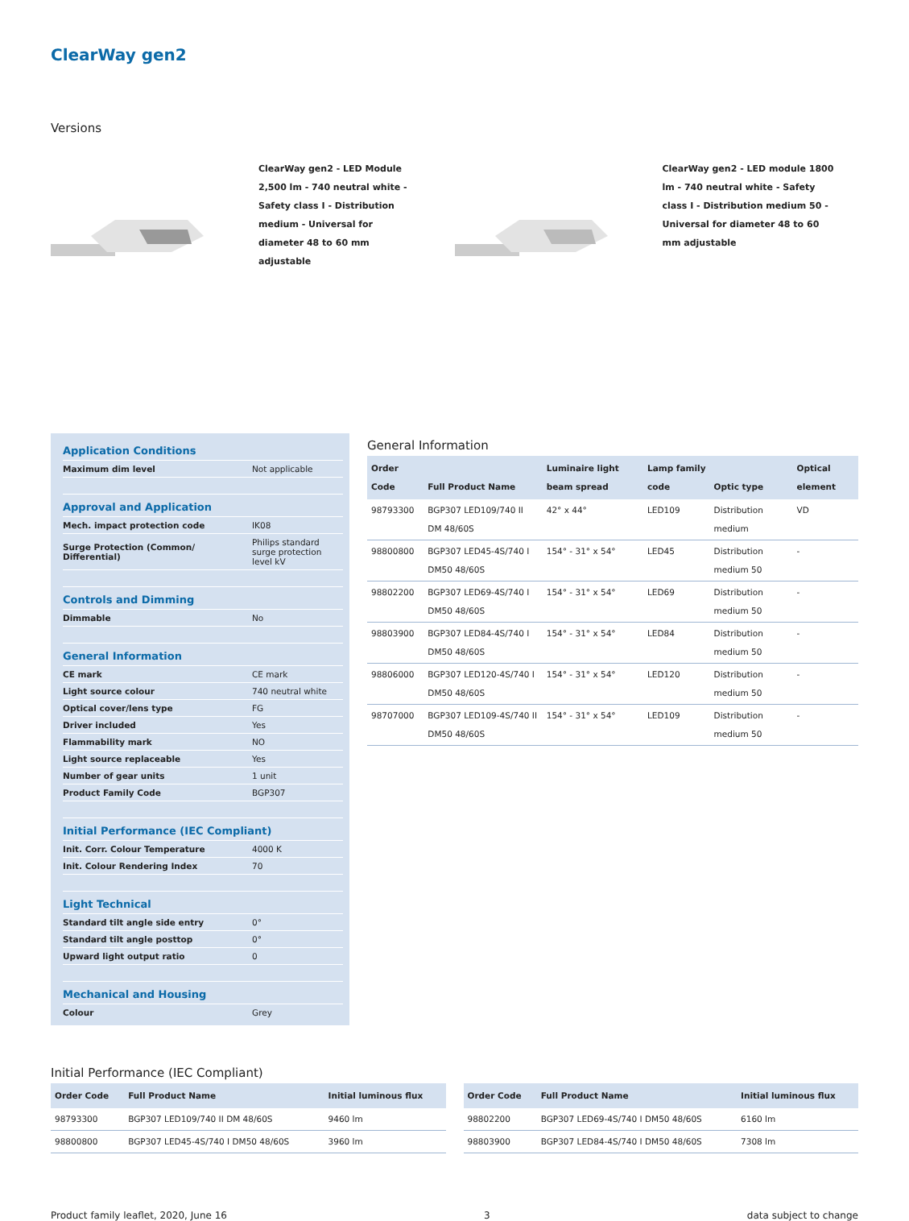ClearWay gen2
Versions
ClearWay gen2 - LED Module 2,500 lm - 740 neutral white - Safety class I - Distribution medium - Universal for diameter 48 to 60 mm adjustable
ClearWay gen2 - LED module 1800 lm - 740 neutral white - Safety class I - Distribution medium 50 - Universal for diameter 48 to 60 mm adjustable
Application Conditions
| Maximum dim level | Not applicable |
Approval and Application
| Mech. impact protection code | IK08 |
| Surge Protection (Common/ Differential) | Philips standard surge protection level kV |
Controls and Dimming
| Dimmable | No |
General Information
| CE mark | CE mark |
| Light source colour | 740 neutral white |
| Optical cover/lens type | FG |
| Driver included | Yes |
| Flammability mark | NO |
| Light source replaceable | Yes |
| Number of gear units | 1 unit |
| Product Family Code | BGP307 |
Initial Performance (IEC Compliant)
| Init. Corr. Colour Temperature | 4000 K |
| Init. Colour Rendering Index | 70 |
Light Technical
| Standard tilt angle side entry | 0° |
| Standard tilt angle posttop | 0° |
| Upward light output ratio | 0 |
Mechanical and Housing
| Colour | Grey |
General Information
| Order Code | Full Product Name | Luminaire light beam spread | Lamp family code | Optic type | Optical element |
| --- | --- | --- | --- | --- | --- |
| 98793300 | BGP307 LED109/740 II DM 48/60S | 42° x 44° | LED109 | Distribution medium | VD |
| 98800800 | BGP307 LED45-4S/740 I DM50 48/60S | 154° - 31° x 54° | LED45 | Distribution medium 50 | - |
| 98802200 | BGP307 LED69-4S/740 I DM50 48/60S | 154° - 31° x 54° | LED69 | Distribution medium 50 | - |
| 98803900 | BGP307 LED84-4S/740 I DM50 48/60S | 154° - 31° x 54° | LED84 | Distribution medium 50 | - |
| 98806000 | BGP307 LED120-4S/740 I DM50 48/60S | 154° - 31° x 54° | LED120 | Distribution medium 50 | - |
| 98707000 | BGP307 LED109-4S/740 II DM50 48/60S | 154° - 31° x 54° | LED109 | Distribution medium 50 | - |
Initial Performance (IEC Compliant)
| Order Code | Full Product Name | Initial luminous flux |
| --- | --- | --- |
| 98793300 | BGP307 LED109/740 II DM 48/60S | 9460 lm |
| 98800800 | BGP307 LED45-4S/740 I DM50 48/60S | 3960 lm |
| Order Code | Full Product Name | Initial luminous flux |
| --- | --- | --- |
| 98802200 | BGP307 LED69-4S/740 I DM50 48/60S | 6160 lm |
| 98803900 | BGP307 LED84-4S/740 I DM50 48/60S | 7308 lm |
Product family leaflet, 2020, June 16 3 data subject to change